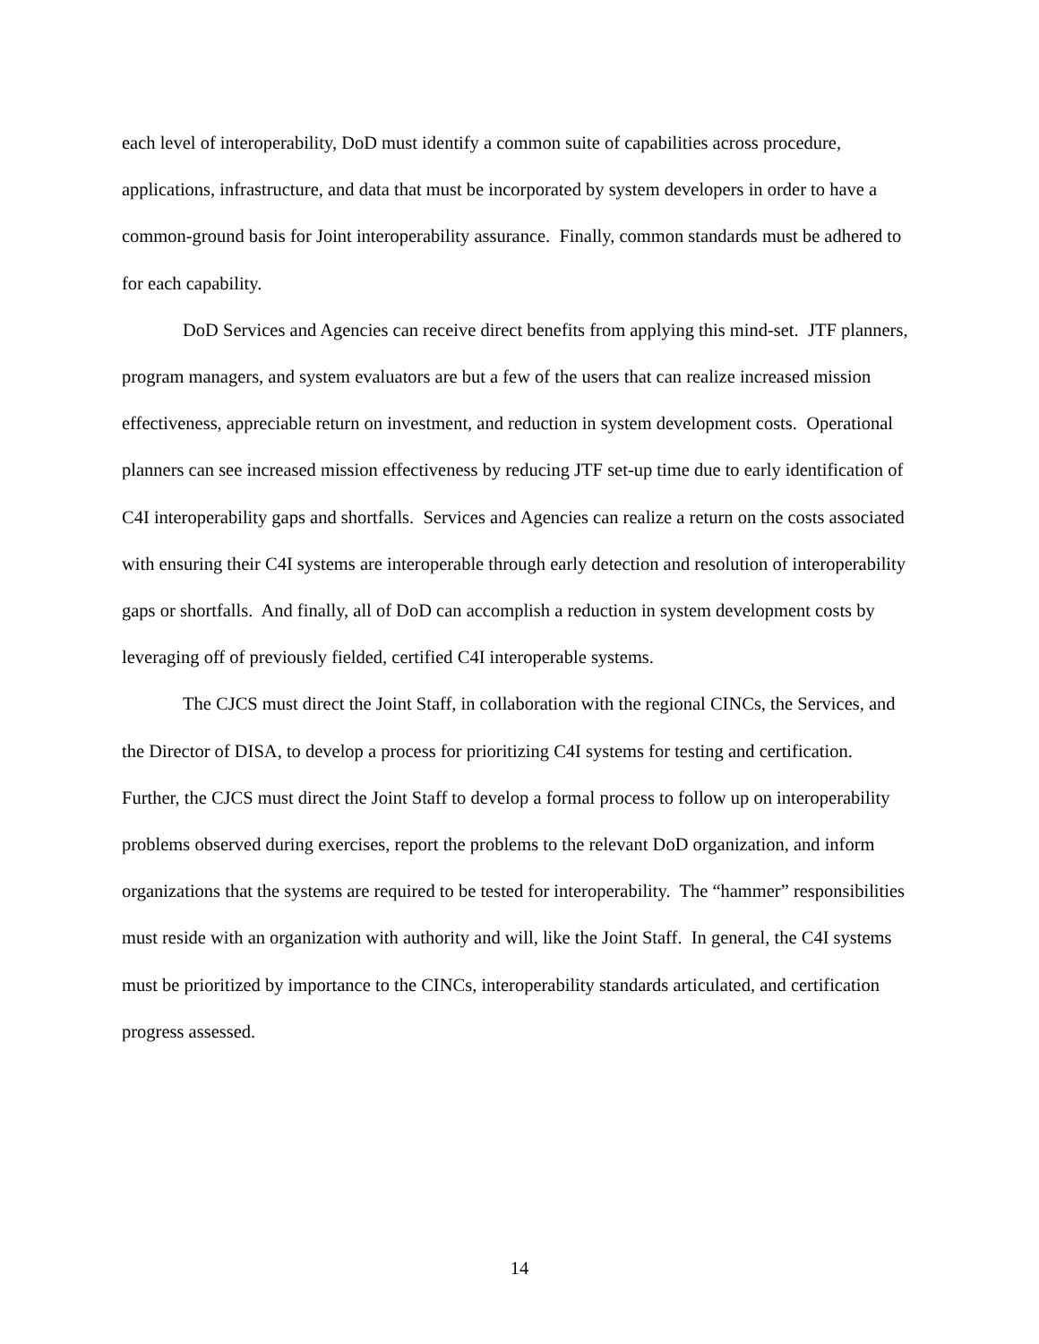each level of interoperability, DoD must identify a common suite of capabilities across procedure, applications, infrastructure, and data that must be incorporated by system developers in order to have a common-ground basis for Joint interoperability assurance. Finally, common standards must be adhered to for each capability.
DoD Services and Agencies can receive direct benefits from applying this mind-set. JTF planners, program managers, and system evaluators are but a few of the users that can realize increased mission effectiveness, appreciable return on investment, and reduction in system development costs. Operational planners can see increased mission effectiveness by reducing JTF set-up time due to early identification of C4I interoperability gaps and shortfalls. Services and Agencies can realize a return on the costs associated with ensuring their C4I systems are interoperable through early detection and resolution of interoperability gaps or shortfalls. And finally, all of DoD can accomplish a reduction in system development costs by leveraging off of previously fielded, certified C4I interoperable systems.
The CJCS must direct the Joint Staff, in collaboration with the regional CINCs, the Services, and the Director of DISA, to develop a process for prioritizing C4I systems for testing and certification. Further, the CJCS must direct the Joint Staff to develop a formal process to follow up on interoperability problems observed during exercises, report the problems to the relevant DoD organization, and inform organizations that the systems are required to be tested for interoperability. The “hammer” responsibilities must reside with an organization with authority and will, like the Joint Staff. In general, the C4I systems must be prioritized by importance to the CINCs, interoperability standards articulated, and certification progress assessed.
14